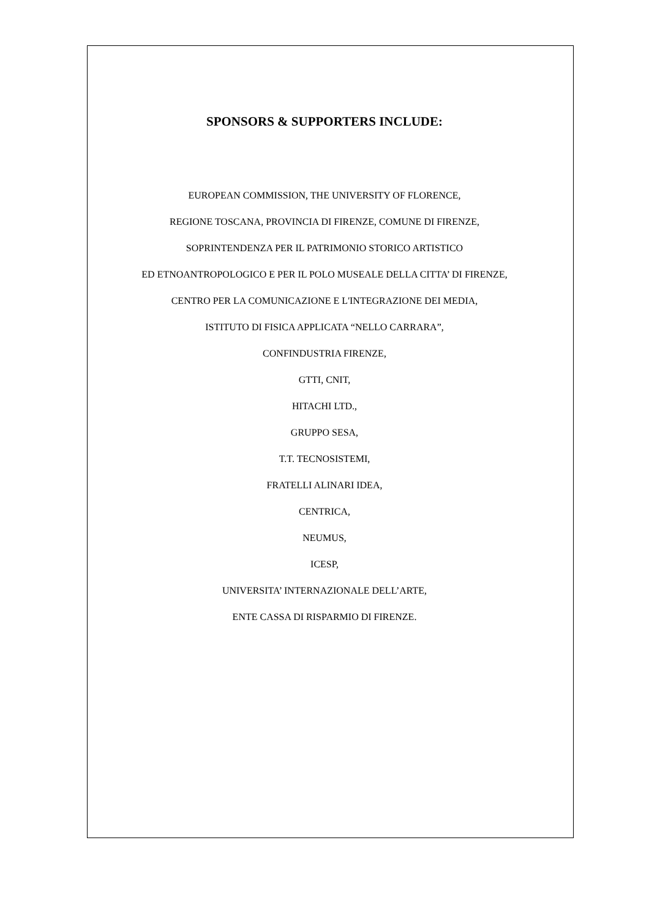SPONSORS & SUPPORTERS INCLUDE:
EUROPEAN COMMISSION, THE UNIVERSITY OF FLORENCE,
REGIONE TOSCANA, PROVINCIA DI FIRENZE, COMUNE DI FIRENZE,
SOPRINTENDENZA PER IL PATRIMONIO STORICO ARTISTICO
ED ETNOANTROPOLOGICO E PER IL POLO MUSEALE DELLA CITTA’ DI FIRENZE,
CENTRO PER LA COMUNICAZIONE E L'INTEGRAZIONE DEI MEDIA,
ISTITUTO DI FISICA APPLICATA “NELLO CARRARA”,
CONFINDUSTRIA FIRENZE,
GTTI, CNIT,
HITACHI LTD.,
GRUPPO SESA,
T.T. TECNOSISTEMI,
FRATELLI ALINARI IDEA,
CENTRICA,
NEUMUS,
ICESP,
UNIVERSITA’ INTERNAZIONALE DELL’ARTE,
ENTE CASSA DI RISPARMIO DI FIRENZE.